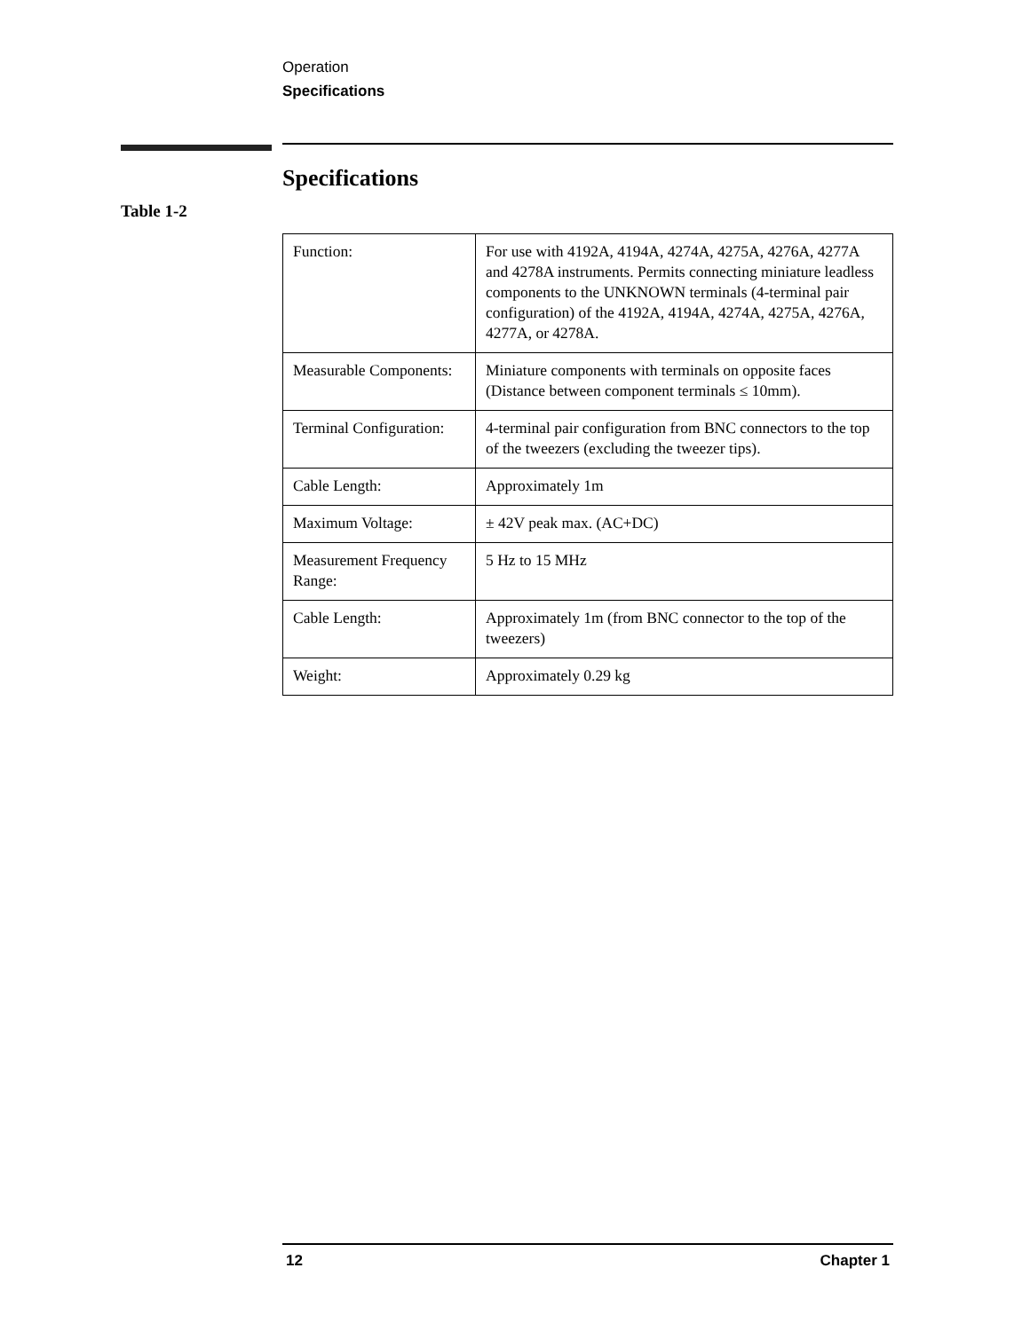Operation
Specifications
Specifications
Table 1-2
| Function: | For use with 4192A, 4194A, 4274A, 4275A, 4276A, 4277A and 4278A instruments. Permits connecting miniature leadless components to the UNKNOWN terminals (4-terminal pair configuration) of the 4192A, 4194A, 4274A, 4275A, 4276A, 4277A, or 4278A. |
| Measurable Components: | Miniature components with terminals on opposite faces (Distance between component terminals ≤ 10mm). |
| Terminal Configuration: | 4-terminal pair configuration from BNC connectors to the top of the tweezers (excluding the tweezer tips). |
| Cable Length: | Approximately 1m |
| Maximum Voltage: | ± 42V peak max. (AC+DC) |
| Measurement Frequency Range: | 5 Hz to 15 MHz |
| Cable Length: | Approximately 1m (from BNC connector to the top of the tweezers) |
| Weight: | Approximately 0.29 kg |
12 Chapter 1